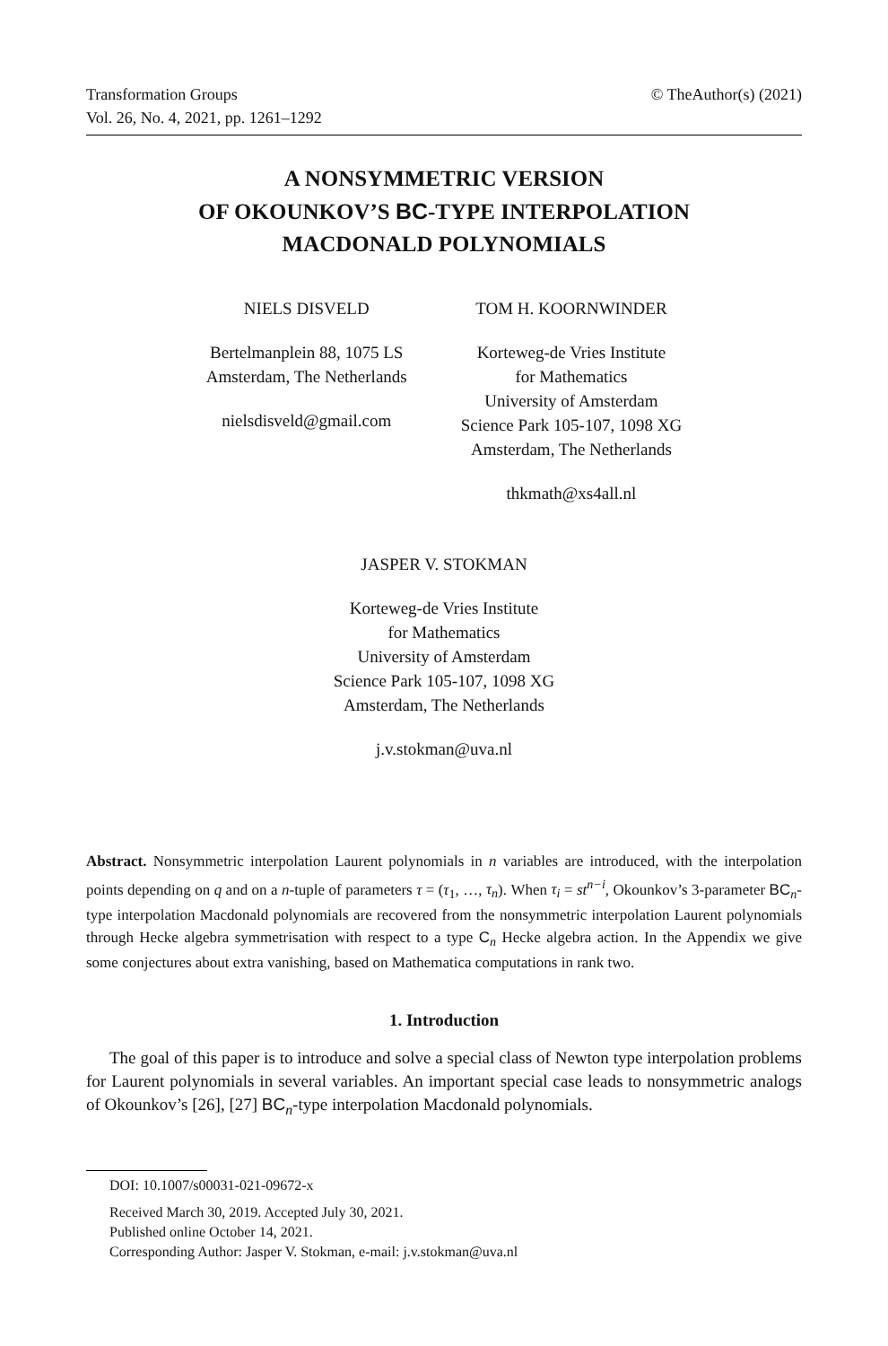Transformation Groups
Vol. 26, No. 4, 2021, pp. 1261–1292
© TheAuthor(s) (2021)
A NONSYMMETRIC VERSION
OF OKOUNKOV’S BC-TYPE INTERPOLATION
MACDONALD POLYNOMIALS
NIELS DISVELD
Bertelmanplein 88, 1075 LS
Amsterdam, The Netherlands
nielsdisveld@gmail.com
TOM H. KOORNWINDER
Korteweg-de Vries Institute
for Mathematics
University of Amsterdam
Science Park 105-107, 1098 XG
Amsterdam, The Netherlands
thkmath@xs4all.nl
JASPER V. STOKMAN
Korteweg-de Vries Institute
for Mathematics
University of Amsterdam
Science Park 105-107, 1098 XG
Amsterdam, The Netherlands
j.v.stokman@uva.nl
Abstract. Nonsymmetric interpolation Laurent polynomials in n variables are introduced, with the interpolation points depending on q and on a n-tuple of parameters τ = (τ<sub>1</sub>, …, τ<sub>n</sub>). When τ<sub>i</sub> = st<sup>n−i</sup>, Okounkov’s 3-parameter BC<sub>n</sub>-type interpolation Macdonald polynomials are recovered from the nonsymmetric interpolation Laurent polynomials through Hecke algebra symmetrisation with respect to a type C<sub>n</sub> Hecke algebra action. In the Appendix we give some conjectures about extra vanishing, based on Mathematica computations in rank two.
1. Introduction
The goal of this paper is to introduce and solve a special class of Newton type interpolation problems for Laurent polynomials in several variables. An important special case leads to nonsymmetric analogs of Okounkov’s [26], [27] BC<sub>n</sub>-type interpolation Macdonald polynomials.
DOI: 10.1007/s00031-021-09672-x
Received March 30, 2019. Accepted July 30, 2021.
Published online October 14, 2021.
Corresponding Author: Jasper V. Stokman, e-mail: j.v.stokman@uva.nl